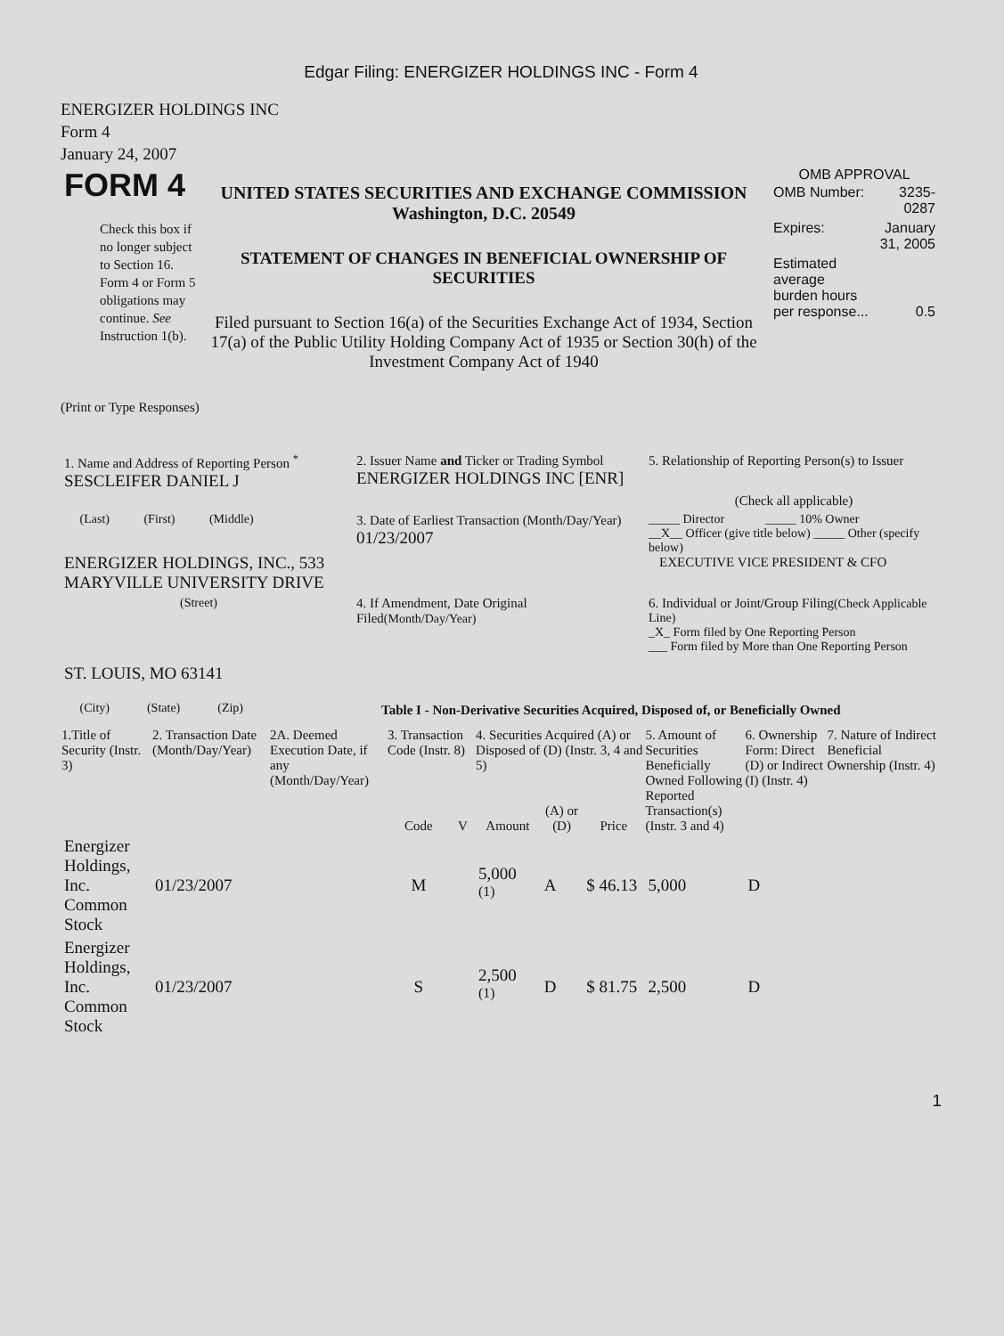Edgar Filing: ENERGIZER HOLDINGS INC - Form 4
ENERGIZER HOLDINGS INC
Form 4
January 24, 2007
| FORM 4 Check this box if no longer subject to Section 16. Form 4 or Form 5 obligations may continue. See Instruction 1(b). | UNITED STATES SECURITIES AND EXCHANGE COMMISSION Washington, D.C. 20549 STATEMENT OF CHANGES IN BENEFICIAL OWNERSHIP OF SECURITIES Filed pursuant to Section 16(a) of the Securities Exchange Act of 1934, Section 17(a) of the Public Utility Holding Company Act of 1935 or Section 30(h) of the Investment Company Act of 1940 | OMB APPROVAL / OMB Number: / 3235-0287 / / Expires: / January 31, 2005 / / Estimated average burden hours per response... / 0.5 / |
(Print or Type Responses)
| 1. Name and Address of Reporting Person <sup>*</sup> SESCLEIFER DANIEL J | 2. Issuer Name and Ticker or Trading Symbol ENERGIZER HOLDINGS INC [ENR] | 5. Relationship of Reporting Person(s) to Issuer (Check all applicable) |
| (Last) (First) (Middle) ENERGIZER HOLDINGS, INC., 533 MARYVILLE UNIVERSITY DRIVE | 3. Date of Earliest Transaction (Month/Day/Year) 01/23/2007 | _____ Director _____ 10% Owner __X__ Officer (give title below) _____ Other (specify below) EXECUTIVE VICE PRESIDENT & CFO |
| (Street) ST. LOUIS, MO 63141 (City) (State) (Zip) | 4. If Amendment, Date Original Filed (Month/Day/Year) | 6. Individual or Joint/Group Filing (Check Applicable Line) _X_ Form filed by One Reporting Person ___ Form filed by More than One Reporting Person |
Table I - Non-Derivative Securities Acquired, Disposed of, or Beneficially Owned
| 1.Title of Security (Instr. 3) | 2. Transaction Date (Month/Day/Year) | 2A. Deemed Execution Date, if any (Month/Day/Year) | 3. Transaction Code (Instr. 8) | | 4. Securities Acquired (A) or Disposed of (D) (Instr. 3, 4 and 5) | | | 5. Amount of Securities Beneficially Owned Following Reported Transaction(s) (Instr. 3 and 4) | 6. Ownership Form: Direct (D) or Indirect (I) (Instr. 4) | 7. Nature of Indirect Beneficial Ownership (Instr. 4) |
| --- | --- | --- | --- | --- | --- | --- | --- | --- | --- | --- |
| | | | Code | V | Amount | (A) or (D) | Price | | | |
| Energizer Holdings, Inc. Common Stock | 01/23/2007 | | M | | 5,000 <sup>(1)</sup> | A | $ 46.13 | 5,000 | D | |
| Energizer Holdings, Inc. Common Stock | 01/23/2007 | | S | | 2,500 <sup>(1)</sup> | D | $ 81.75 | 2,500 | D | |
1